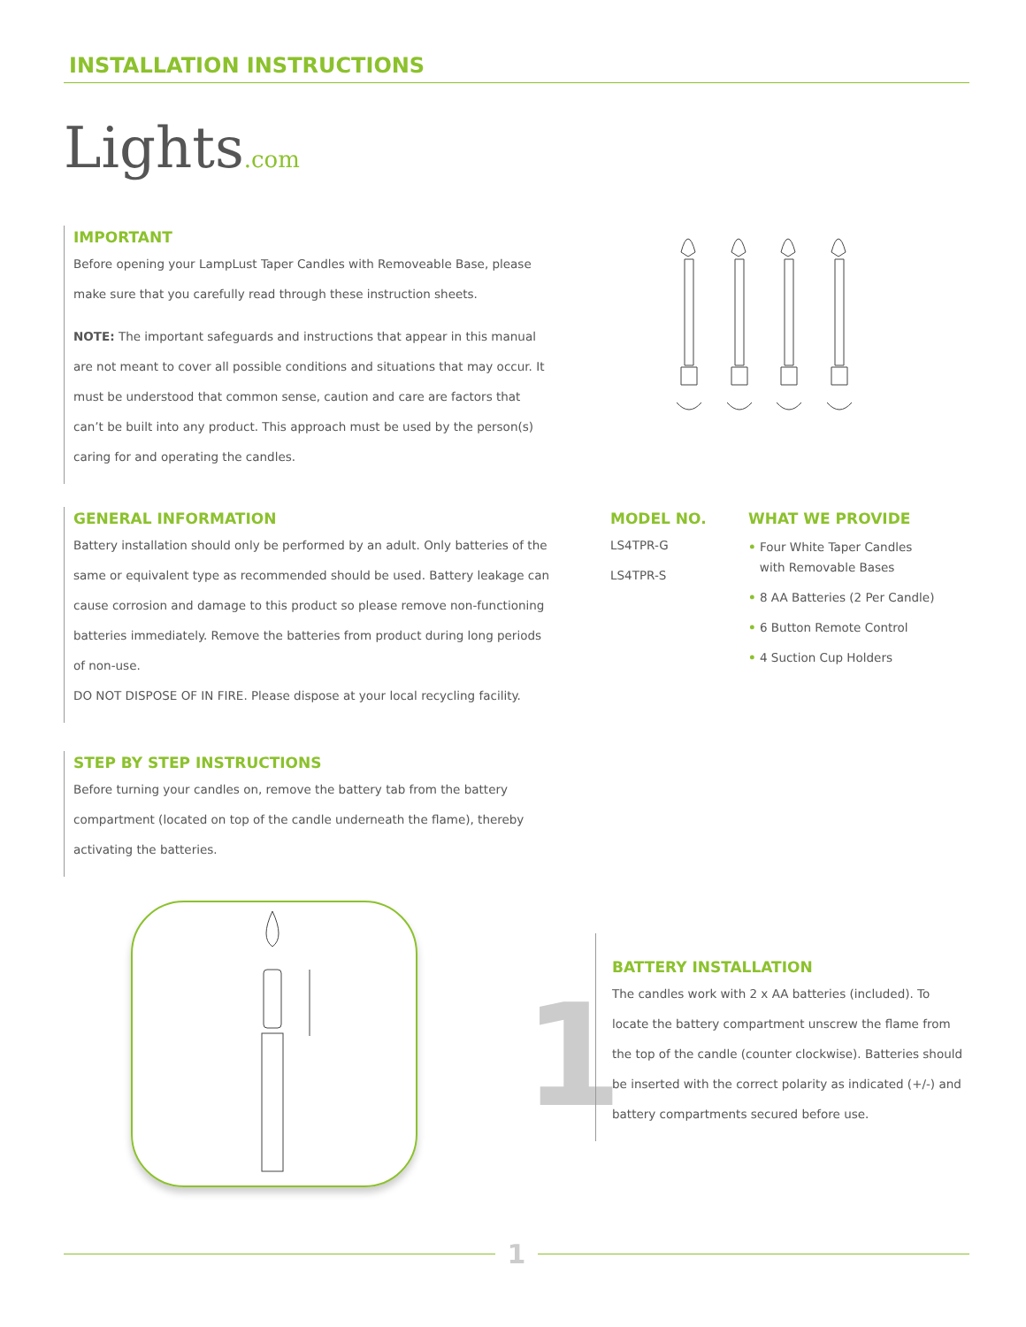INSTALLATION INSTRUCTIONS
Lights.com
IMPORTANT
Before opening your LampLust Taper Candles with Removeable Base, please make sure that you carefully read through these instruction sheets.
NOTE: The important safeguards and instructions that appear in this manual are not meant to cover all possible conditions and situations that may occur. It must be understood that common sense, caution and care are factors that can’t be built into any product. This approach must be used by the person(s) caring for and operating the candles.
GENERAL INFORMATION
Battery installation should only be performed by an adult. Only batteries of the same or equivalent type as recommended should be used. Battery leakage can cause corrosion and damage to this product so please remove non-functioning batteries immediately. Remove the batteries from product during long periods of non-use.
DO NOT DISPOSE OF IN FIRE. Please dispose at your local recycling facility.
MODEL NO.
LS4TPR-G
LS4TPR-S
WHAT WE PROVIDE
• Four White Taper Candles
with Removable Bases
• 8 AA Batteries (2 Per Candle)
• 6 Button Remote Control
• 4 Suction Cup Holders
STEP BY STEP INSTRUCTIONS
Before turning your candles on, remove the battery tab from the battery compartment (located on top of the candle underneath the flame), thereby activating the batteries.
1
BATTERY INSTALLATION
The candles work with 2 x AA batteries (included). To locate the battery compartment unscrew the flame from the top of the candle (counter clockwise). Batteries should be inserted with the correct polarity as indicated (+/-) and battery compartments secured before use.
1